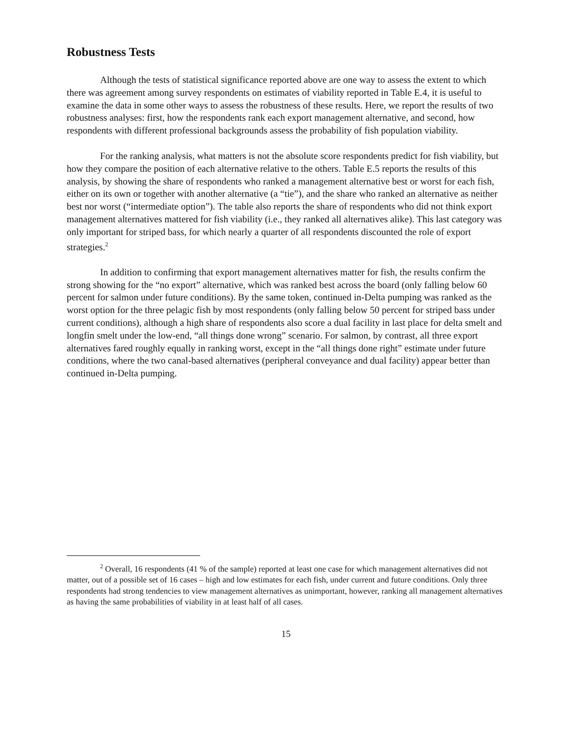Robustness Tests
Although the tests of statistical significance reported above are one way to assess the extent to which there was agreement among survey respondents on estimates of viability reported in Table E.4, it is useful to examine the data in some other ways to assess the robustness of these results. Here, we report the results of two robustness analyses: first, how the respondents rank each export management alternative, and second, how respondents with different professional backgrounds assess the probability of fish population viability.
For the ranking analysis, what matters is not the absolute score respondents predict for fish viability, but how they compare the position of each alternative relative to the others. Table E.5 reports the results of this analysis, by showing the share of respondents who ranked a management alternative best or worst for each fish, either on its own or together with another alternative (a “tie”), and the share who ranked an alternative as neither best nor worst (“intermediate option”). The table also reports the share of respondents who did not think export management alternatives mattered for fish viability (i.e., they ranked all alternatives alike). This last category was only important for striped bass, for which nearly a quarter of all respondents discounted the role of export strategies.<sup>2</sup>
In addition to confirming that export management alternatives matter for fish, the results confirm the strong showing for the “no export” alternative, which was ranked best across the board (only falling below 60 percent for salmon under future conditions). By the same token, continued in-Delta pumping was ranked as the worst option for the three pelagic fish by most respondents (only falling below 50 percent for striped bass under current conditions), although a high share of respondents also score a dual facility in last place for delta smelt and longfin smelt under the low-end, “all things done wrong” scenario. For salmon, by contrast, all three export alternatives fared roughly equally in ranking worst, except in the “all things done right” estimate under future conditions, where the two canal-based alternatives (peripheral conveyance and dual facility) appear better than continued in-Delta pumping.
<sup>2</sup> Overall, 16 respondents (41 % of the sample) reported at least one case for which management alternatives did not matter, out of a possible set of 16 cases – high and low estimates for each fish, under current and future conditions. Only three respondents had strong tendencies to view management alternatives as unimportant, however, ranking all management alternatives as having the same probabilities of viability in at least half of all cases.
15